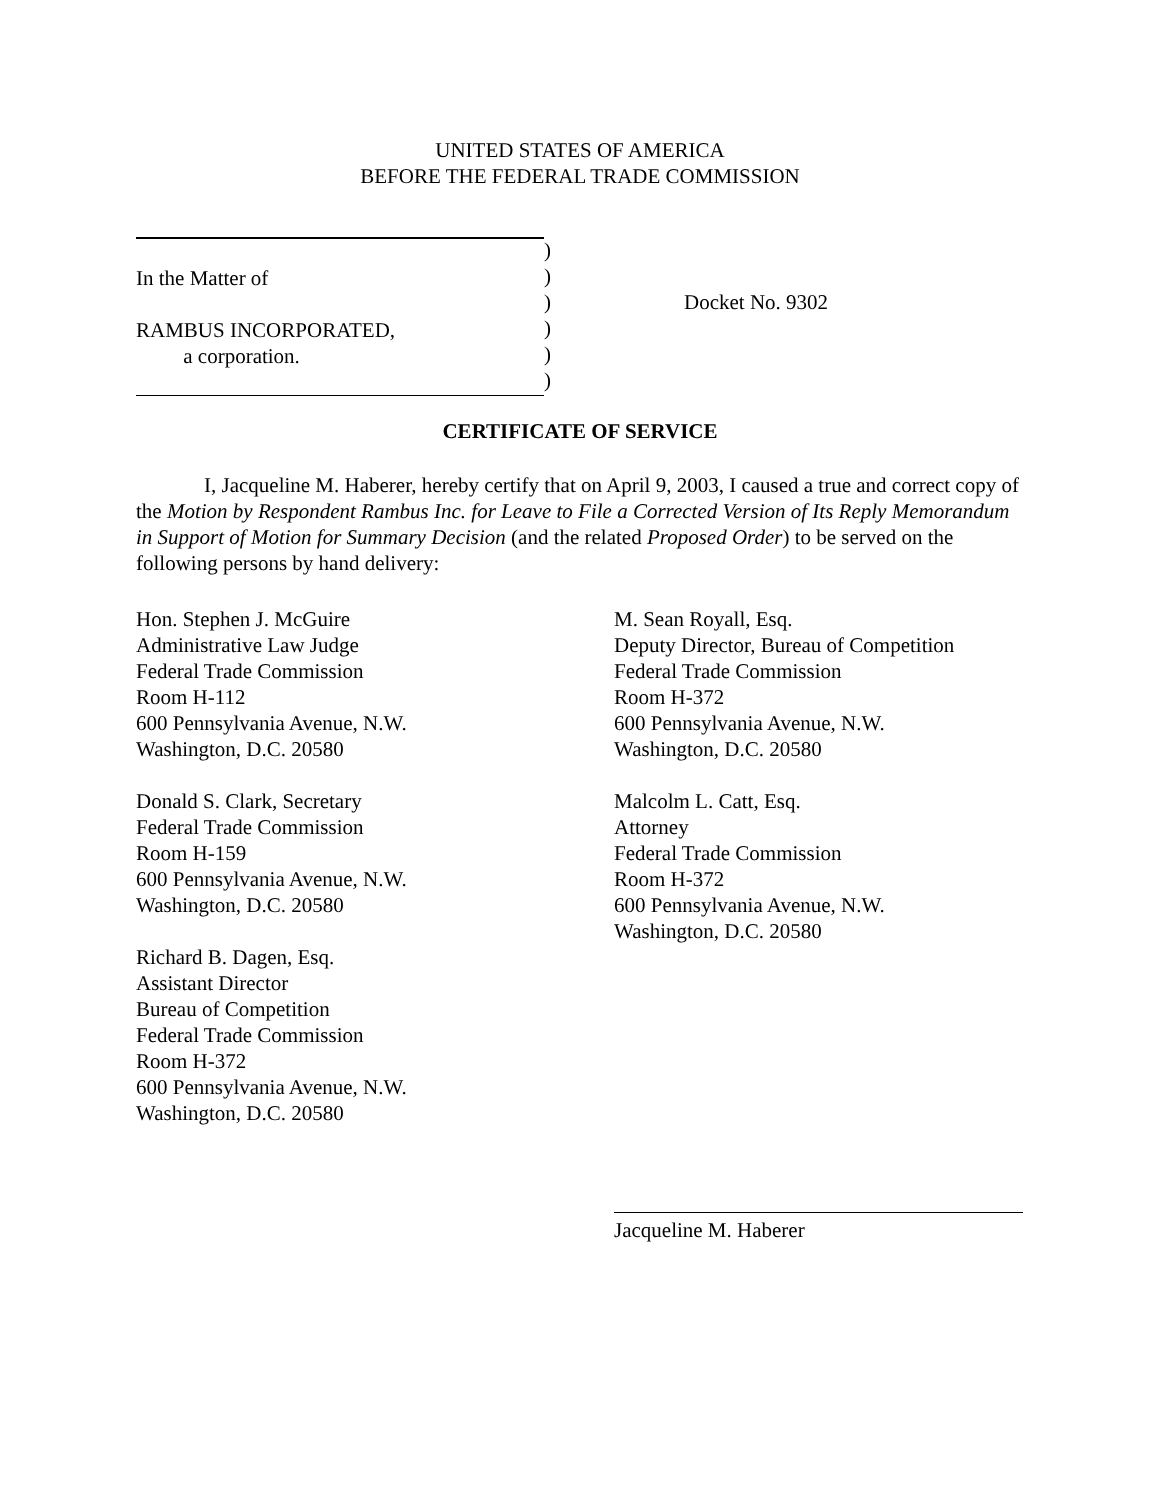UNITED STATES OF AMERICA
BEFORE THE FEDERAL TRADE COMMISSION
In the Matter of
RAMBUS INCORPORATED,
a corporation.
)
)
)
)
)
)
Docket No. 9302
CERTIFICATE OF SERVICE
I, Jacqueline M. Haberer, hereby certify that on April 9, 2003, I caused a true and correct copy of the Motion by Respondent Rambus Inc. for Leave to File a Corrected Version of Its Reply Memorandum in Support of Motion for Summary Decision (and the related Proposed Order) to be served on the following persons by hand delivery:
Hon. Stephen J. McGuire
Administrative Law Judge
Federal Trade Commission
Room H-112
600 Pennsylvania Avenue, N.W.
Washington, D.C. 20580
Donald S. Clark, Secretary
Federal Trade Commission
Room H-159
600 Pennsylvania Avenue, N.W.
Washington, D.C. 20580
Richard B. Dagen, Esq.
Assistant Director
Bureau of Competition
Federal Trade Commission
Room H-372
600 Pennsylvania Avenue, N.W.
Washington, D.C. 20580
M. Sean Royall, Esq.
Deputy Director, Bureau of Competition
Federal Trade Commission
Room H-372
600 Pennsylvania Avenue, N.W.
Washington, D.C. 20580
Malcolm L. Catt, Esq.
Attorney
Federal Trade Commission
Room H-372
600 Pennsylvania Avenue, N.W.
Washington, D.C. 20580
Jacqueline M. Haberer